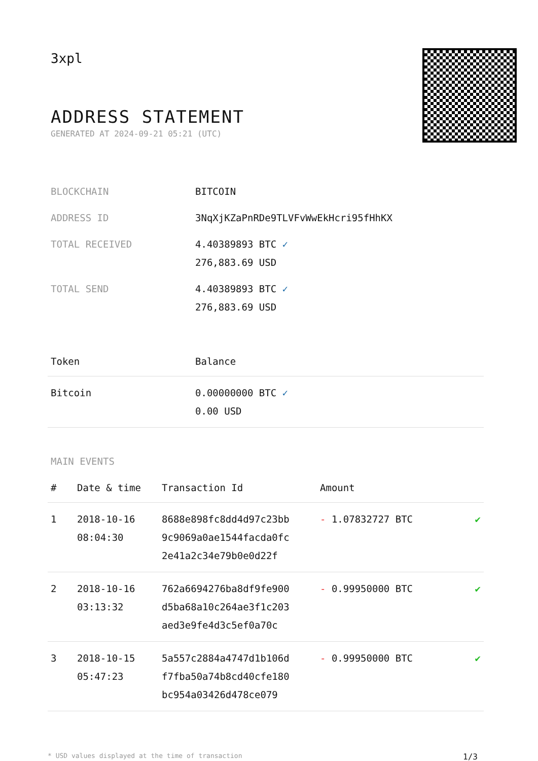3xpl
ADDRESS STATEMENT
GENERATED AT 2024-09-21 05:21 (UTC)
| BLOCKCHAIN | BITCOIN |
| ADDRESS ID | 3NqXjKZaPnRDe9TLVFvWwEkHcri95fHhKX |
| TOTAL RECEIVED | 4.40389893 BTC ✓ 276,883.69 USD |
| TOTAL SEND | 4.40389893 BTC ✓ 276,883.69 USD |
| Token | Balance |
| --- | --- |
| Bitcoin | 0.00000000 BTC ✓ 0.00 USD |
MAIN EVENTS
| # | Date & time | Transaction Id | Amount | |
| --- | --- | --- | --- | --- |
| 1 | 2018-10-16 08:04:30 | 8688e898fc8dd4d97c23bb 9c9069a0ae1544facda0fc 2e41a2c34e79b0e0d22f | - 1.07832727 BTC | ✔ |
| 2 | 2018-10-16 03:13:32 | 762a6694276ba8df9fe900 d5ba68a10c264ae3f1c203 aed3e9fe4d3c5ef0a70c | - 0.99950000 BTC | ✔ |
| 3 | 2018-10-15 05:47:23 | 5a557c2884a4747d1b106d f7fba50a74b8cd40cfe180 bc954a03426d478ce079 | - 0.99950000 BTC | ✔ |
* USD values displayed at the time of transaction 1/3